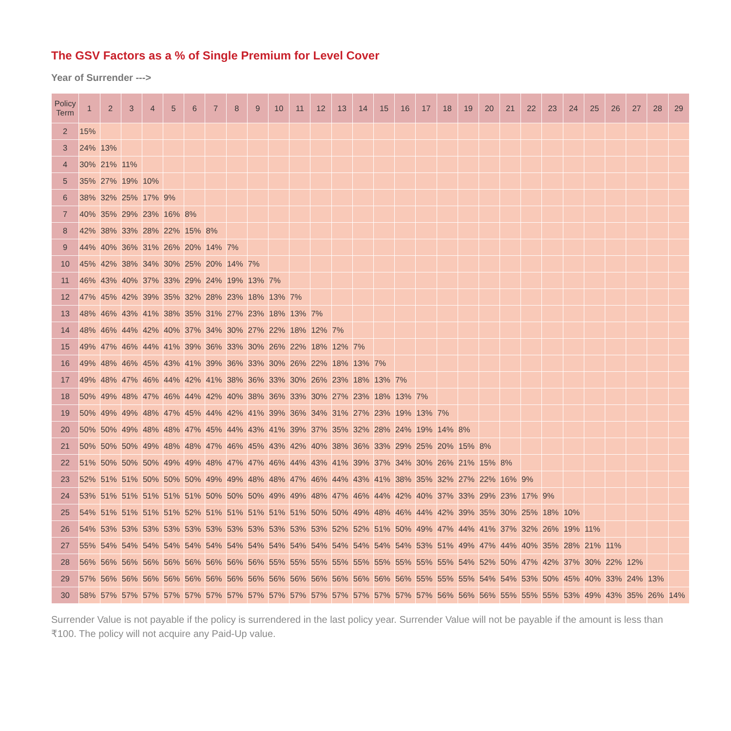The GSV Factors as a % of Single Premium for Level Cover
Year of Surrender --->
| Policy Term | 1 | 2 | 3 | 4 | 5 | 6 | 7 | 8 | 9 | 10 | 11 | 12 | 13 | 14 | 15 | 16 | 17 | 18 | 19 | 20 | 21 | 22 | 23 | 24 | 25 | 26 | 27 | 28 | 29 |
| --- | --- | --- | --- | --- | --- | --- | --- | --- | --- | --- | --- | --- | --- | --- | --- | --- | --- | --- | --- | --- | --- | --- | --- | --- | --- | --- | --- | --- | --- |
| 2 | 15% | | | | | | | | | | | | | | | | | | | | | | | | | | | | |
| 3 | 24% | 13% | | | | | | | | | | | | | | | | | | | | | | | | | | | |
| 4 | 30% | 21% | 11% | | | | | | | | | | | | | | | | | | | | | | | | | | |
| 5 | 35% | 27% | 19% | 10% | | | | | | | | | | | | | | | | | | | | | | | | | |
| 6 | 38% | 32% | 25% | 17% | 9% | | | | | | | | | | | | | | | | | | | | | | | | |
| 7 | 40% | 35% | 29% | 23% | 16% | 8% | | | | | | | | | | | | | | | | | | | | | | | |
| 8 | 42% | 38% | 33% | 28% | 22% | 15% | 8% | | | | | | | | | | | | | | | | | | | | | | |
| 9 | 44% | 40% | 36% | 31% | 26% | 20% | 14% | 7% | | | | | | | | | | | | | | | | | | | | | |
| 10 | 45% | 42% | 38% | 34% | 30% | 25% | 20% | 14% | 7% | | | | | | | | | | | | | | | | | | | | |
| 11 | 46% | 43% | 40% | 37% | 33% | 29% | 24% | 19% | 13% | 7% | | | | | | | | | | | | | | | | | | | |
| 12 | 47% | 45% | 42% | 39% | 35% | 32% | 28% | 23% | 18% | 13% | 7% | | | | | | | | | | | | | | | | | | |
| 13 | 48% | 46% | 43% | 41% | 38% | 35% | 31% | 27% | 23% | 18% | 13% | 7% | | | | | | | | | | | | | | | | | |
| 14 | 48% | 46% | 44% | 42% | 40% | 37% | 34% | 30% | 27% | 22% | 18% | 12% | 7% | | | | | | | | | | | | | | | | |
| 15 | 49% | 47% | 46% | 44% | 41% | 39% | 36% | 33% | 30% | 26% | 22% | 18% | 12% | 7% | | | | | | | | | | | | | | | |
| 16 | 49% | 48% | 46% | 45% | 43% | 41% | 39% | 36% | 33% | 30% | 26% | 22% | 18% | 13% | 7% | | | | | | | | | | | | | | |
| 17 | 49% | 48% | 47% | 46% | 44% | 42% | 41% | 38% | 36% | 33% | 30% | 26% | 23% | 18% | 13% | 7% | | | | | | | | | | | | | |
| 18 | 50% | 49% | 48% | 47% | 46% | 44% | 42% | 40% | 38% | 36% | 33% | 30% | 27% | 23% | 18% | 13% | 7% | | | | | | | | | | | | |
| 19 | 50% | 49% | 49% | 48% | 47% | 45% | 44% | 42% | 41% | 39% | 36% | 34% | 31% | 27% | 23% | 19% | 13% | 7% | | | | | | | | | | | |
| 20 | 50% | 50% | 49% | 48% | 48% | 47% | 45% | 44% | 43% | 41% | 39% | 37% | 35% | 32% | 28% | 24% | 19% | 14% | 8% | | | | | | | | | | |
| 21 | 50% | 50% | 50% | 49% | 48% | 48% | 47% | 46% | 45% | 43% | 42% | 40% | 38% | 36% | 33% | 29% | 25% | 20% | 15% | 8% | | | | | | | | | |
| 22 | 51% | 50% | 50% | 50% | 49% | 49% | 48% | 47% | 47% | 46% | 44% | 43% | 41% | 39% | 37% | 34% | 30% | 26% | 21% | 15% | 8% | | | | | | | | |
| 23 | 52% | 51% | 51% | 50% | 50% | 50% | 49% | 49% | 48% | 48% | 47% | 46% | 44% | 43% | 41% | 38% | 35% | 32% | 27% | 22% | 16% | 9% | | | | | | | |
| 24 | 53% | 51% | 51% | 51% | 51% | 51% | 50% | 50% | 50% | 49% | 49% | 48% | 47% | 46% | 44% | 42% | 40% | 37% | 33% | 29% | 23% | 17% | 9% | | | | | | |
| 25 | 54% | 51% | 51% | 51% | 51% | 52% | 51% | 51% | 51% | 51% | 51% | 50% | 50% | 49% | 48% | 46% | 44% | 42% | 39% | 35% | 30% | 25% | 18% | 10% | | | | | |
| 26 | 54% | 53% | 53% | 53% | 53% | 53% | 53% | 53% | 53% | 53% | 53% | 53% | 52% | 52% | 51% | 50% | 49% | 47% | 44% | 41% | 37% | 32% | 26% | 19% | 11% | | | | |
| 27 | 55% | 54% | 54% | 54% | 54% | 54% | 54% | 54% | 54% | 54% | 54% | 54% | 54% | 54% | 54% | 54% | 53% | 51% | 49% | 47% | 44% | 40% | 35% | 28% | 21% | 11% | | | |
| 28 | 56% | 56% | 56% | 56% | 56% | 56% | 56% | 56% | 56% | 55% | 55% | 55% | 55% | 55% | 55% | 55% | 55% | 55% | 54% | 52% | 50% | 47% | 42% | 37% | 30% | 22% | 12% | | |
| 29 | 57% | 56% | 56% | 56% | 56% | 56% | 56% | 56% | 56% | 56% | 56% | 56% | 56% | 56% | 56% | 56% | 55% | 55% | 55% | 54% | 54% | 53% | 50% | 45% | 40% | 33% | 24% | 13% | |
| 30 | 58% | 57% | 57% | 57% | 57% | 57% | 57% | 57% | 57% | 57% | 57% | 57% | 57% | 57% | 57% | 57% | 57% | 56% | 56% | 56% | 55% | 55% | 55% | 53% | 49% | 43% | 35% | 26% | 14% |
Surrender Value is not payable if the policy is surrendered in the last policy year. Surrender Value will not be payable if the amount is less than ₹100. The policy will not acquire any Paid-Up value.